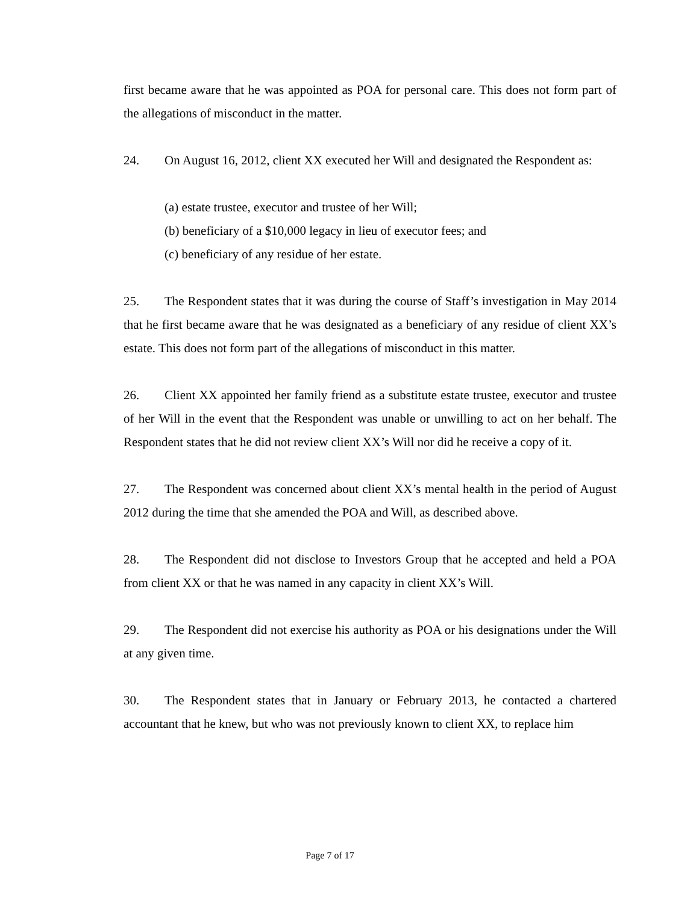first became aware that he was appointed as POA for personal care. This does not form part of the allegations of misconduct in the matter.
24. On August 16, 2012, client XX executed her Will and designated the Respondent as:
(a) estate trustee, executor and trustee of her Will;
(b) beneficiary of a $10,000 legacy in lieu of executor fees; and
(c) beneficiary of any residue of her estate.
25. The Respondent states that it was during the course of Staff’s investigation in May 2014 that he first became aware that he was designated as a beneficiary of any residue of client XX’s estate. This does not form part of the allegations of misconduct in this matter.
26. Client XX appointed her family friend as a substitute estate trustee, executor and trustee of her Will in the event that the Respondent was unable or unwilling to act on her behalf. The Respondent states that he did not review client XX’s Will nor did he receive a copy of it.
27. The Respondent was concerned about client XX’s mental health in the period of August 2012 during the time that she amended the POA and Will, as described above.
28. The Respondent did not disclose to Investors Group that he accepted and held a POA from client XX or that he was named in any capacity in client XX’s Will.
29. The Respondent did not exercise his authority as POA or his designations under the Will at any given time.
30. The Respondent states that in January or February 2013, he contacted a chartered accountant that he knew, but who was not previously known to client XX, to replace him
Page 7 of 17